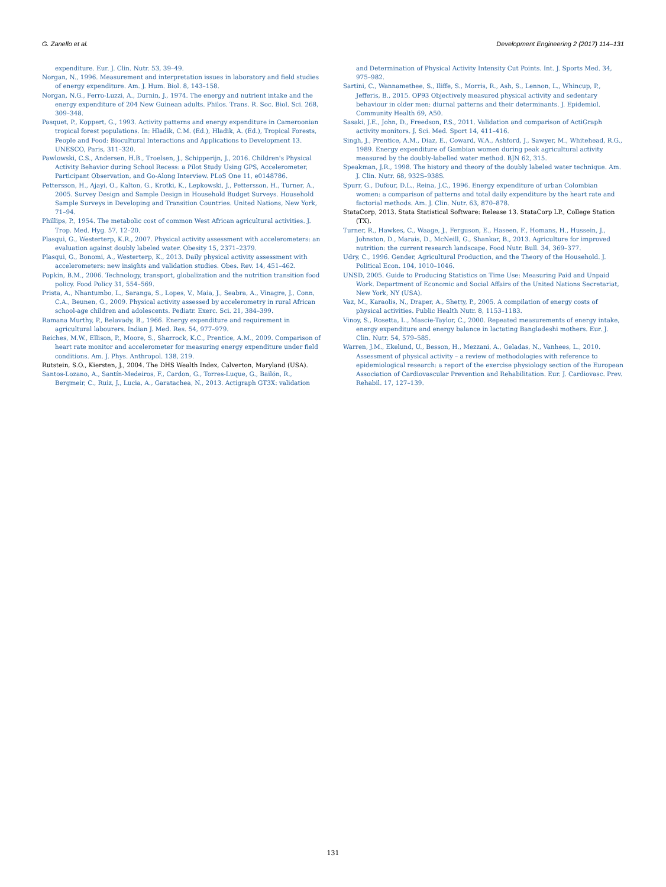G. Zanello et al. Development Engineering 2 (2017) 114–131
expenditure. Eur. J. Clin. Nutr. 53, 39–49.
Norgan, N., 1996. Measurement and interpretation issues in laboratory and field studies of energy expenditure. Am. J. Hum. Biol. 8, 143–158.
Norgan, N.G., Ferro-Luzzi, A., Durnin, J., 1974. The energy and nutrient intake and the energy expenditure of 204 New Guinean adults. Philos. Trans. R. Soc. Biol. Sci. 268, 309–348.
Pasquet, P., Koppert, G., 1993. Activity patterns and energy expenditure in Cameroonian tropical forest populations. In: Hladik, C.M. (Ed.), Hladik, A. (Ed.), Tropical Forests, People and Food: Biocultural Interactions and Applications to Development 13. UNESCO, Paris, 311–320.
Pawlowski, C.S., Andersen, H.B., Troelsen, J., Schipperijn, J., 2016. Children's Physical Activity Behavior during School Recess: a Pilot Study Using GPS, Accelerometer, Participant Observation, and Go-Along Interview. PLoS One 11, e0148786.
Pettersson, H., Ajayi, O., Kalton, G., Krotki, K., Lepkowski, J., Pettersson, H., Turner, A., 2005. Survey Design and Sample Design in Household Budget Surveys. Household Sample Surveys in Developing and Transition Countries. United Nations, New York, 71–94.
Phillips, P., 1954. The metabolic cost of common West African agricultural activities. J. Trop. Med. Hyg. 57, 12–20.
Plasqui, G., Westerterp, K.R., 2007. Physical activity assessment with accelerometers: an evaluation against doubly labeled water. Obesity 15, 2371–2379.
Plasqui, G., Bonomi, A., Westerterp, K., 2013. Daily physical activity assessment with accelerometers: new insights and validation studies. Obes. Rev. 14, 451–462.
Popkin, B.M., 2006. Technology, transport, globalization and the nutrition transition food policy. Food Policy 31, 554–569.
Prista, A., Nhantumbo, L., Saranga, S., Lopes, V., Maia, J., Seabra, A., Vinagre, J., Conn, C.A., Beunen, G., 2009. Physical activity assessed by accelerometry in rural African school-age children and adolescents. Pediatr. Exerc. Sci. 21, 384–399.
Ramana Murthy, P., Belavady, B., 1966. Energy expenditure and requirement in agricultural labourers. Indian J. Med. Res. 54, 977–979.
Reiches, M.W., Ellison, P., Moore, S., Sharrock, K.C., Prentice, A.M., 2009. Comparison of heart rate monitor and accelerometer for measuring energy expenditure under field conditions. Am. J. Phys. Anthropol. 138, 219.
Rutstein, S.O., Kiersten, J., 2004. The DHS Wealth Index, Calverton, Maryland (USA).
Santos-Lozano, A., Santín-Medeiros, F., Cardon, G., Torres-Luque, G., Bailón, R., Bergmeir, C., Ruiz, J., Lucia, A., Garatachea, N., 2013. Actigraph GT3X: validation
and Determination of Physical Activity Intensity Cut Points. Int. J. Sports Med. 34, 975–982.
Sartini, C., Wannamethee, S., Iliffe, S., Morris, R., Ash, S., Lennon, L., Whincup, P., Jefferis, B., 2015. OP93 Objectively measured physical activity and sedentary behaviour in older men: diurnal patterns and their determinants. J. Epidemiol. Community Health 69, A50.
Sasaki, J.E., John, D., Freedson, P.S., 2011. Validation and comparison of ActiGraph activity monitors. J. Sci. Med. Sport 14, 411–416.
Singh, J., Prentice, A.M., Diaz, E., Coward, W.A., Ashford, J., Sawyer, M., Whitehead, R.G., 1989. Energy expenditure of Gambian women during peak agricultural activity measured by the doubly-labelled water method. BJN 62, 315.
Speakman, J.R., 1998. The history and theory of the doubly labeled water technique. Am. J. Clin. Nutr. 68, 932S–938S.
Spurr, G., Dufour, D.L., Reina, J.C., 1996. Energy expenditure of urban Colombian women: a comparison of patterns and total daily expenditure by the heart rate and factorial methods. Am. J. Clin. Nutr. 63, 870–878.
StataCorp, 2013. Stata Statistical Software: Release 13. StataCorp LP., College Station (TX).
Turner, R., Hawkes, C., Waage, J., Ferguson, E., Haseen, F., Homans, H., Hussein, J., Johnston, D., Marais, D., McNeill, G., Shankar, B., 2013. Agriculture for improved nutrition: the current research landscape. Food Nutr. Bull. 34, 369–377.
Udry, C., 1996. Gender, Agricultural Production, and the Theory of the Household. J. Political Econ. 104, 1010–1046.
UNSD, 2005. Guide to Producing Statistics on Time Use: Measuring Paid and Unpaid Work. Department of Economic and Social Affairs of the United Nations Secretariat, New York, NY (USA).
Vaz, M., Karaolis, N., Draper, A., Shetty, P., 2005. A compilation of energy costs of physical activities. Public Health Nutr. 8, 1153–1183.
Vinoy, S., Rosetta, L., Mascie-Taylor, C., 2000. Repeated measurements of energy intake, energy expenditure and energy balance in lactating Bangladeshi mothers. Eur. J. Clin. Nutr. 54, 579–585.
Warren, J.M., Ekelund, U., Besson, H., Mezzani, A., Geladas, N., Vanhees, L., 2010. Assessment of physical activity – a review of methodologies with reference to epidemiological research: a report of the exercise physiology section of the European Association of Cardiovascular Prevention and Rehabilitation. Eur. J. Cardiovasc. Prev. Rehabil. 17, 127–139.
131